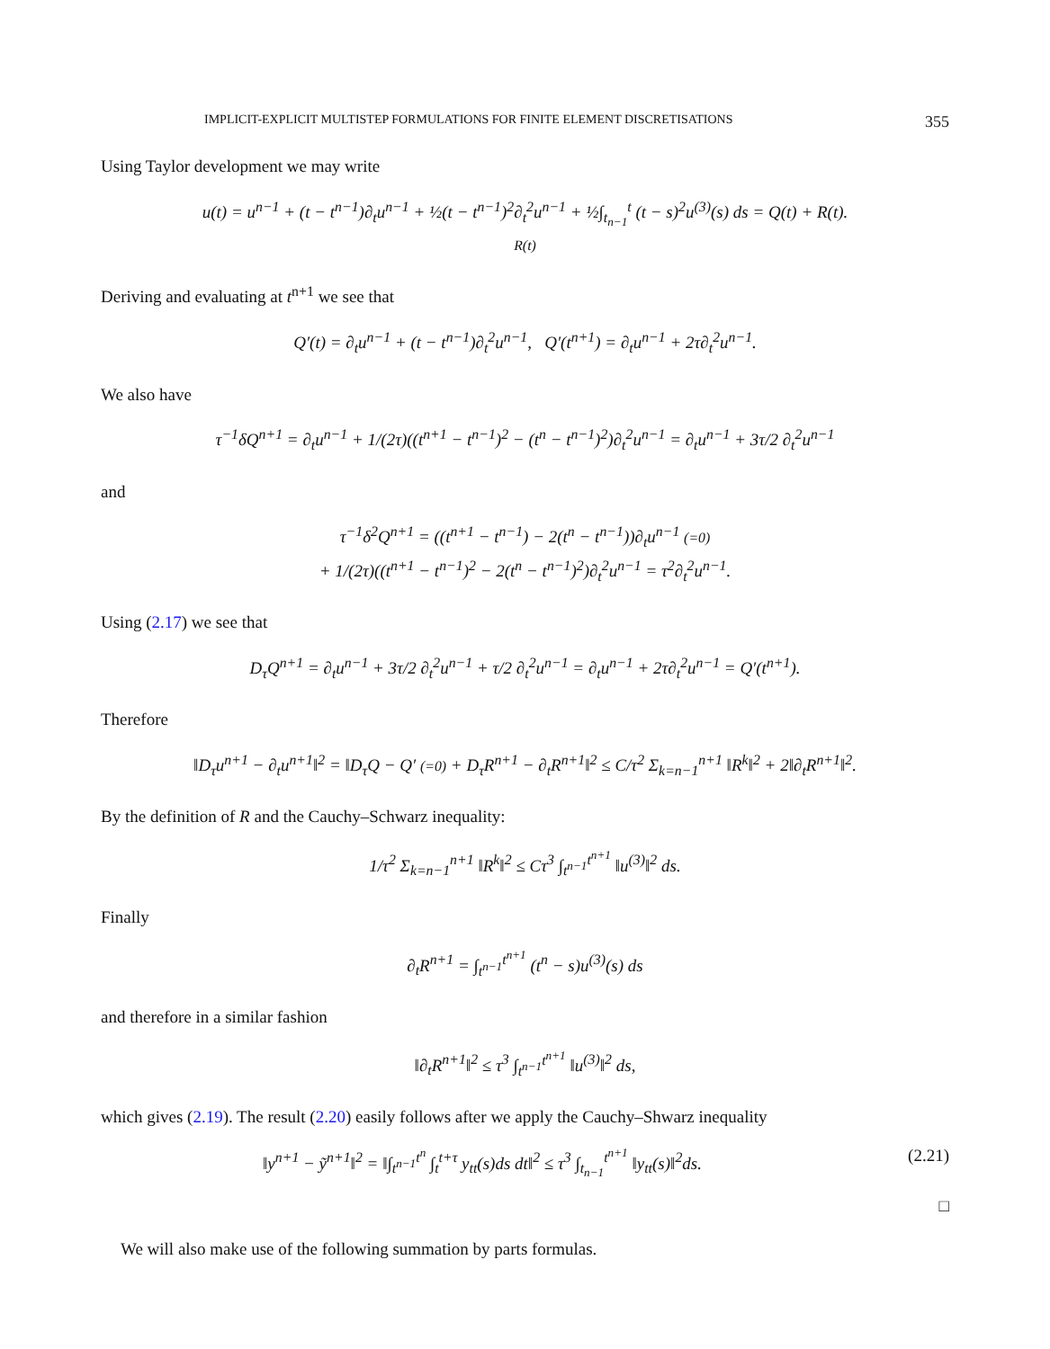IMPLICIT-EXPLICIT MULTISTEP FORMULATIONS FOR FINITE ELEMENT DISCRETISATIONS 355
Using Taylor development we may write
u(t) = u<sup>n−1</sup> + (t − t<sup>n−1</sup>)∂<sub>t</sub>u<sup>n−1</sup> + ½(t − t<sup>n−1</sup>)<sup>2</sup>∂<sub>t</sub><sup>2</sup>u<sup>n−1</sup> + ½∫<sub>t<sub>n−1</sub></sub><sup>t</sup> (t − s)<sup>2</sup>u<sup>(3)</sup>(s) ds = Q(t) + R(t).
R(t)
Deriving and evaluating at t<sup>n+1</sup> we see that
Q′(t) = ∂<sub>t</sub>u<sup>n−1</sup> + (t − t<sup>n−1</sup>)∂<sub>t</sub><sup>2</sup>u<sup>n−1</sup>, Q′(t<sup>n+1</sup>) = ∂<sub>t</sub>u<sup>n−1</sup> + 2τ∂<sub>t</sub><sup>2</sup>u<sup>n−1</sup>.
We also have
τ<sup>−1</sup>δQ<sup>n+1</sup> = ∂<sub>t</sub>u<sup>n−1</sup> + 1/(2τ)((t<sup>n+1</sup> − t<sup>n−1</sup>)<sup>2</sup> − (t<sup>n</sup> − t<sup>n−1</sup>)<sup>2</sup>)∂<sub>t</sub><sup>2</sup>u<sup>n−1</sup> = ∂<sub>t</sub>u<sup>n−1</sup> + 3τ/2 ∂<sub>t</sub><sup>2</sup>u<sup>n−1</sup>
and
τ<sup>−1</sup>δ<sup>2</sup>Q<sup>n+1</sup> = ((t<sup>n+1</sup> − t<sup>n−1</sup>) − 2(t<sup>n</sup> − t<sup>n−1</sup>))∂<sub>t</sub>u<sup>n−1</sup> (=0)
+ 1/(2τ)((t<sup>n+1</sup> − t<sup>n−1</sup>)<sup>2</sup> − 2(t<sup>n</sup> − t<sup>n−1</sup>)<sup>2</sup>)∂<sub>t</sub><sup>2</sup>u<sup>n−1</sup> = τ<sup>2</sup>∂<sub>t</sub><sup>2</sup>u<sup>n−1</sup>.
Using (2.17) we see that
D<sub>τ</sub>Q<sup>n+1</sup> = ∂<sub>t</sub>u<sup>n−1</sup> + 3τ/2 ∂<sub>t</sub><sup>2</sup>u<sup>n−1</sup> + τ/2 ∂<sub>t</sub><sup>2</sup>u<sup>n−1</sup> = ∂<sub>t</sub>u<sup>n−1</sup> + 2τ∂<sub>t</sub><sup>2</sup>u<sup>n−1</sup> = Q′(t<sup>n+1</sup>).
Therefore
‖D<sub>τ</sub>u<sup>n+1</sup> − ∂<sub>t</sub>u<sup>n+1</sup>‖<sup>2</sup> = ‖D<sub>τ</sub>Q − Q′ (=0) + D<sub>τ</sub>R<sup>n+1</sup> − ∂<sub>t</sub>R<sup>n+1</sup>‖<sup>2</sup> ≤ C/τ<sup>2</sup> Σ<sub>k=n−1</sub><sup>n+1</sup> ‖R<sup>k</sup>‖<sup>2</sup> + 2‖∂<sub>t</sub>R<sup>n+1</sup>‖<sup>2</sup>.
By the definition of R and the Cauchy–Schwarz inequality:
1/τ<sup>2</sup> Σ<sub>k=n−1</sub><sup>n+1</sup> ‖R<sup>k</sup>‖<sup>2</sup> ≤ Cτ<sup>3</sup> ∫<sub>t<sup>n−1</sup></sub><sup>t<sup>n+1</sup></sup> ‖u<sup>(3)</sup>‖<sup>2</sup> ds.
Finally
∂<sub>t</sub>R<sup>n+1</sup> = ∫<sub>t<sup>n−1</sup></sub><sup>t<sup>n+1</sup></sup> (t<sup>n</sup> − s)u<sup>(3)</sup>(s) ds
and therefore in a similar fashion
‖∂<sub>t</sub>R<sup>n+1</sup>‖<sup>2</sup> ≤ τ<sup>3</sup> ∫<sub>t<sup>n−1</sup></sub><sup>t<sup>n+1</sup></sup> ‖u<sup>(3)</sup>‖<sup>2</sup> ds,
which gives (2.19). The result (2.20) easily follows after we apply the Cauchy–Shwarz inequality
‖y<sup>n+1</sup> − ỹ<sup>n+1</sup>‖<sup>2</sup> = ‖∫<sub>t<sup>n−1</sup></sub><sup>t<sup>n</sup></sup> ∫<sub>t</sub><sup>t+τ</sup> y<sub>tt</sub>(s)ds dt‖<sup>2</sup> ≤ τ<sup>3</sup> ∫<sub>t<sub>n−1</sub></sub><sup>t<sup>n+1</sup></sup> ‖y<sub>tt</sub>(s)‖<sup>2</sup>ds. (2.21)
□
We will also make use of the following summation by parts formulas.